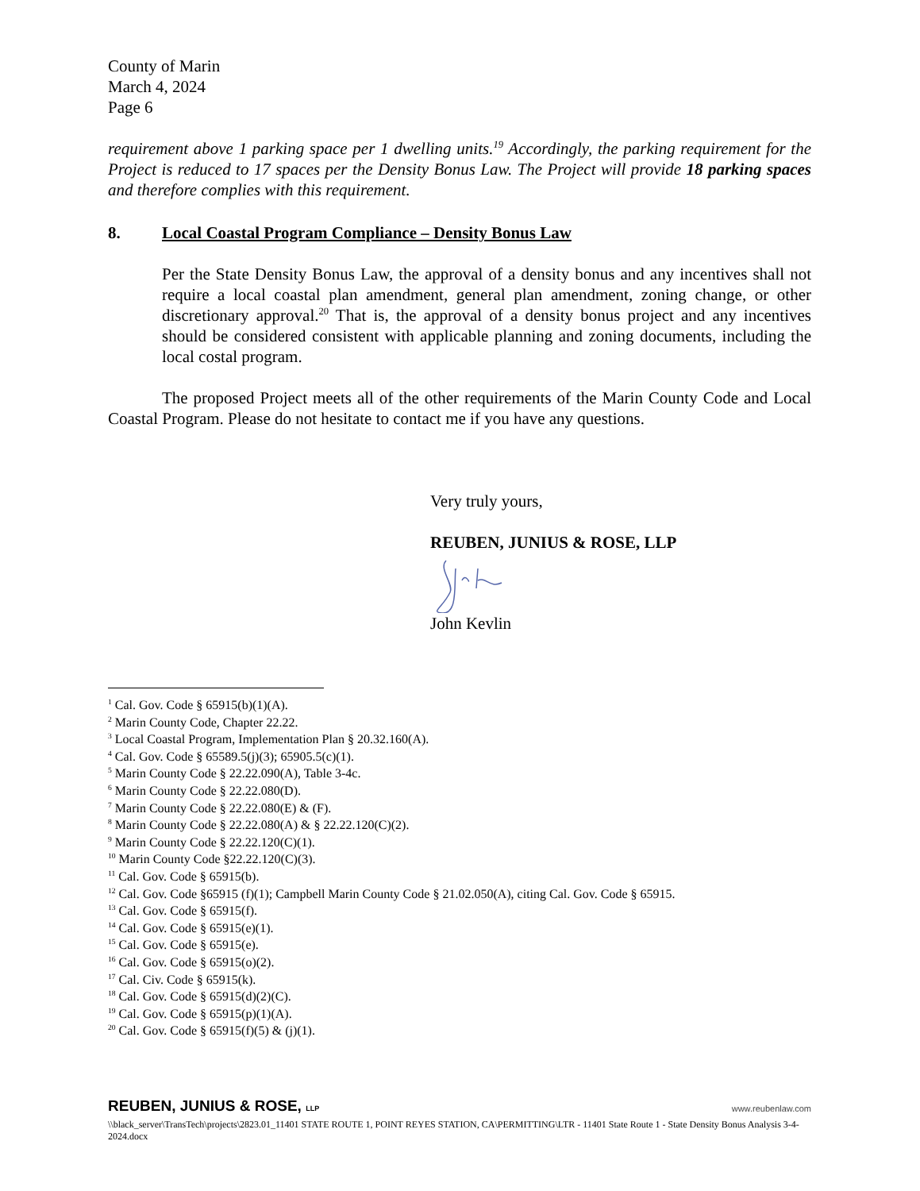County of Marin
March 4, 2024
Page 6
requirement above 1 parking space per 1 dwelling units.<sup>19</sup> Accordingly, the parking requirement for the Project is reduced to 17 spaces per the Density Bonus Law. The Project will provide 18 parking spaces and therefore complies with this requirement.
8. Local Coastal Program Compliance – Density Bonus Law
Per the State Density Bonus Law, the approval of a density bonus and any incentives shall not require a local coastal plan amendment, general plan amendment, zoning change, or other discretionary approval.<sup>20</sup> That is, the approval of a density bonus project and any incentives should be considered consistent with applicable planning and zoning documents, including the local costal program.
The proposed Project meets all of the other requirements of the Marin County Code and Local Coastal Program. Please do not hesitate to contact me if you have any questions.
Very truly yours,
REUBEN, JUNIUS & ROSE, LLP
John Kevlin
<sup>1</sup> Cal. Gov. Code § 65915(b)(1)(A).
<sup>2</sup> Marin County Code, Chapter 22.22.
<sup>3</sup> Local Coastal Program, Implementation Plan § 20.32.160(A).
<sup>4</sup> Cal. Gov. Code § 65589.5(j)(3); 65905.5(c)(1).
<sup>5</sup> Marin County Code § 22.22.090(A), Table 3-4c.
<sup>6</sup> Marin County Code § 22.22.080(D).
<sup>7</sup> Marin County Code § 22.22.080(E) & (F).
<sup>8</sup> Marin County Code § 22.22.080(A) & § 22.22.120(C)(2).
<sup>9</sup> Marin County Code § 22.22.120(C)(1).
<sup>10</sup> Marin County Code §22.22.120(C)(3).
<sup>11</sup> Cal. Gov. Code § 65915(b).
<sup>12</sup> Cal. Gov. Code §65915 (f)(1); Campbell Marin County Code § 21.02.050(A), citing Cal. Gov. Code § 65915.
<sup>13</sup> Cal. Gov. Code § 65915(f).
<sup>14</sup> Cal. Gov. Code § 65915(e)(1).
<sup>15</sup> Cal. Gov. Code § 65915(e).
<sup>16</sup> Cal. Gov. Code § 65915(o)(2).
<sup>17</sup> Cal. Civ. Code § 65915(k).
<sup>18</sup> Cal. Gov. Code § 65915(d)(2)(C).
<sup>19</sup> Cal. Gov. Code § 65915(p)(1)(A).
<sup>20</sup> Cal. Gov. Code § 65915(f)(5) & (j)(1).
REUBEN, JUNIUS & ROSE, LLP www.reubenlaw.com
\\black_server\TransTech\projects\2823.01_11401 STATE ROUTE 1, POINT REYES STATION, CA\PERMITTING\LTR - 11401 State Route 1 - State Density Bonus Analysis 3-4-2024.docx